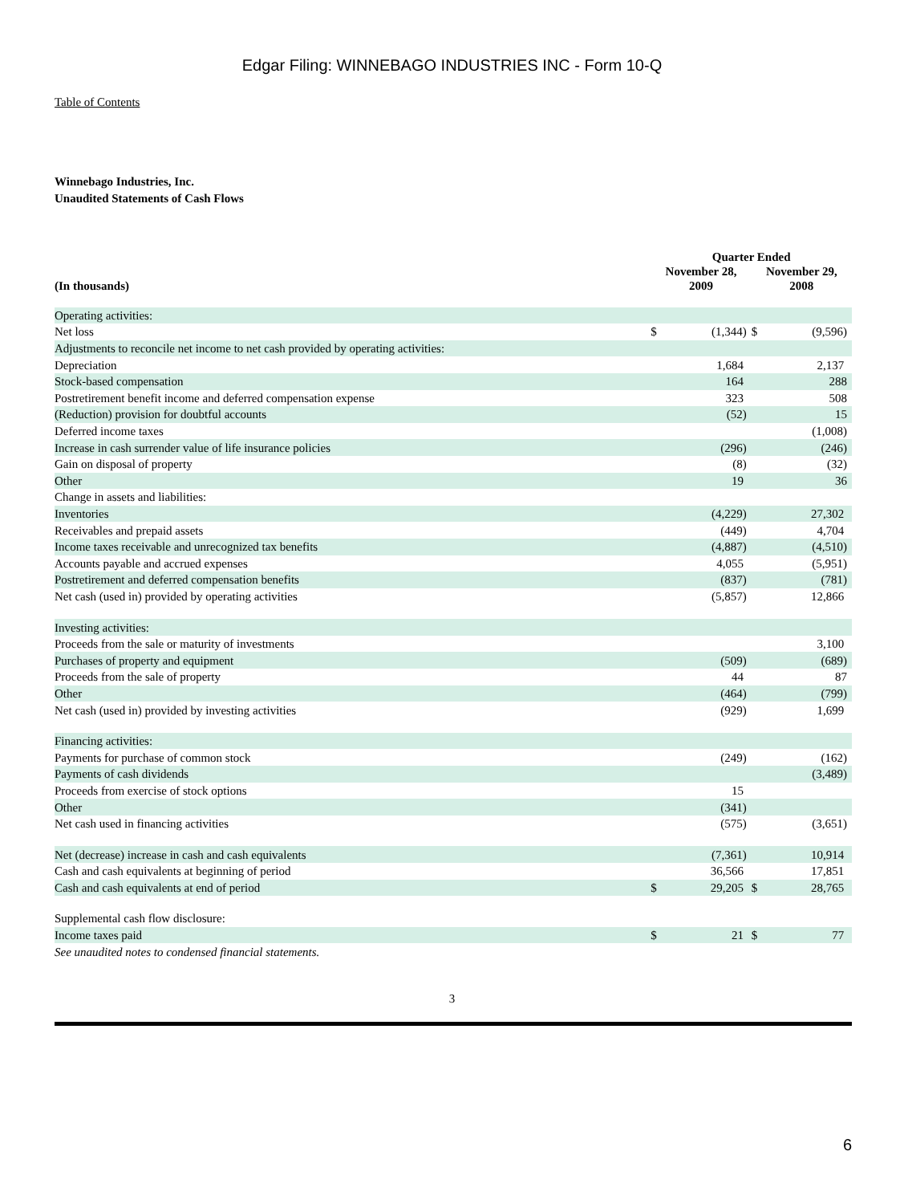Edgar Filing: WINNEBAGO INDUSTRIES INC - Form 10-Q
Table of Contents
Winnebago Industries, Inc.
Unaudited Statements of Cash Flows
| | Quarter Ended | | | |
| --- | --- | --- | --- | --- |
| (In thousands) | November 28, 2009 | | November 29, 2008 | |
| Operating activities: | | | | |
| Net loss | $ | (1,344) | $ | (9,596) |
| Adjustments to reconcile net income to net cash provided by operating activities: | | | | |
| Depreciation | | 1,684 | | 2,137 |
| Stock-based compensation | | 164 | | 288 |
| Postretirement benefit income and deferred compensation expense | | 323 | | 508 |
| (Reduction) provision for doubtful accounts | | (52) | | 15 |
| Deferred income taxes | | | | (1,008) |
| Increase in cash surrender value of life insurance policies | | (296) | | (246) |
| Gain on disposal of property | | (8) | | (32) |
| Other | | 19 | | 36 |
| Change in assets and liabilities: | | | | |
| Inventories | | (4,229) | | 27,302 |
| Receivables and prepaid assets | | (449) | | 4,704 |
| Income taxes receivable and unrecognized tax benefits | | (4,887) | | (4,510) |
| Accounts payable and accrued expenses | | 4,055 | | (5,951) |
| Postretirement and deferred compensation benefits | | (837) | | (781) |
| Net cash (used in) provided by operating activities | | (5,857) | | 12,866 |
| Investing activities: | | | | |
| Proceeds from the sale or maturity of investments | | | | 3,100 |
| Purchases of property and equipment | | (509) | | (689) |
| Proceeds from the sale of property | | 44 | | 87 |
| Other | | (464) | | (799) |
| Net cash (used in) provided by investing activities | | (929) | | 1,699 |
| Financing activities: | | | | |
| Payments for purchase of common stock | | (249) | | (162) |
| Payments of cash dividends | | | | (3,489) |
| Proceeds from exercise of stock options | | 15 | | |
| Other | | (341) | | |
| Net cash used in financing activities | | (575) | | (3,651) |
| Net (decrease) increase in cash and cash equivalents | | (7,361) | | 10,914 |
| Cash and cash equivalents at beginning of period | | 36,566 | | 17,851 |
| Cash and cash equivalents at end of period | $ | 29,205 | $ | 28,765 |
| Supplemental cash flow disclosure: | | | | |
| Income taxes paid | $ | 21 | $ | 77 |
| See unaudited notes to condensed financial statements. | | | | |
3
6